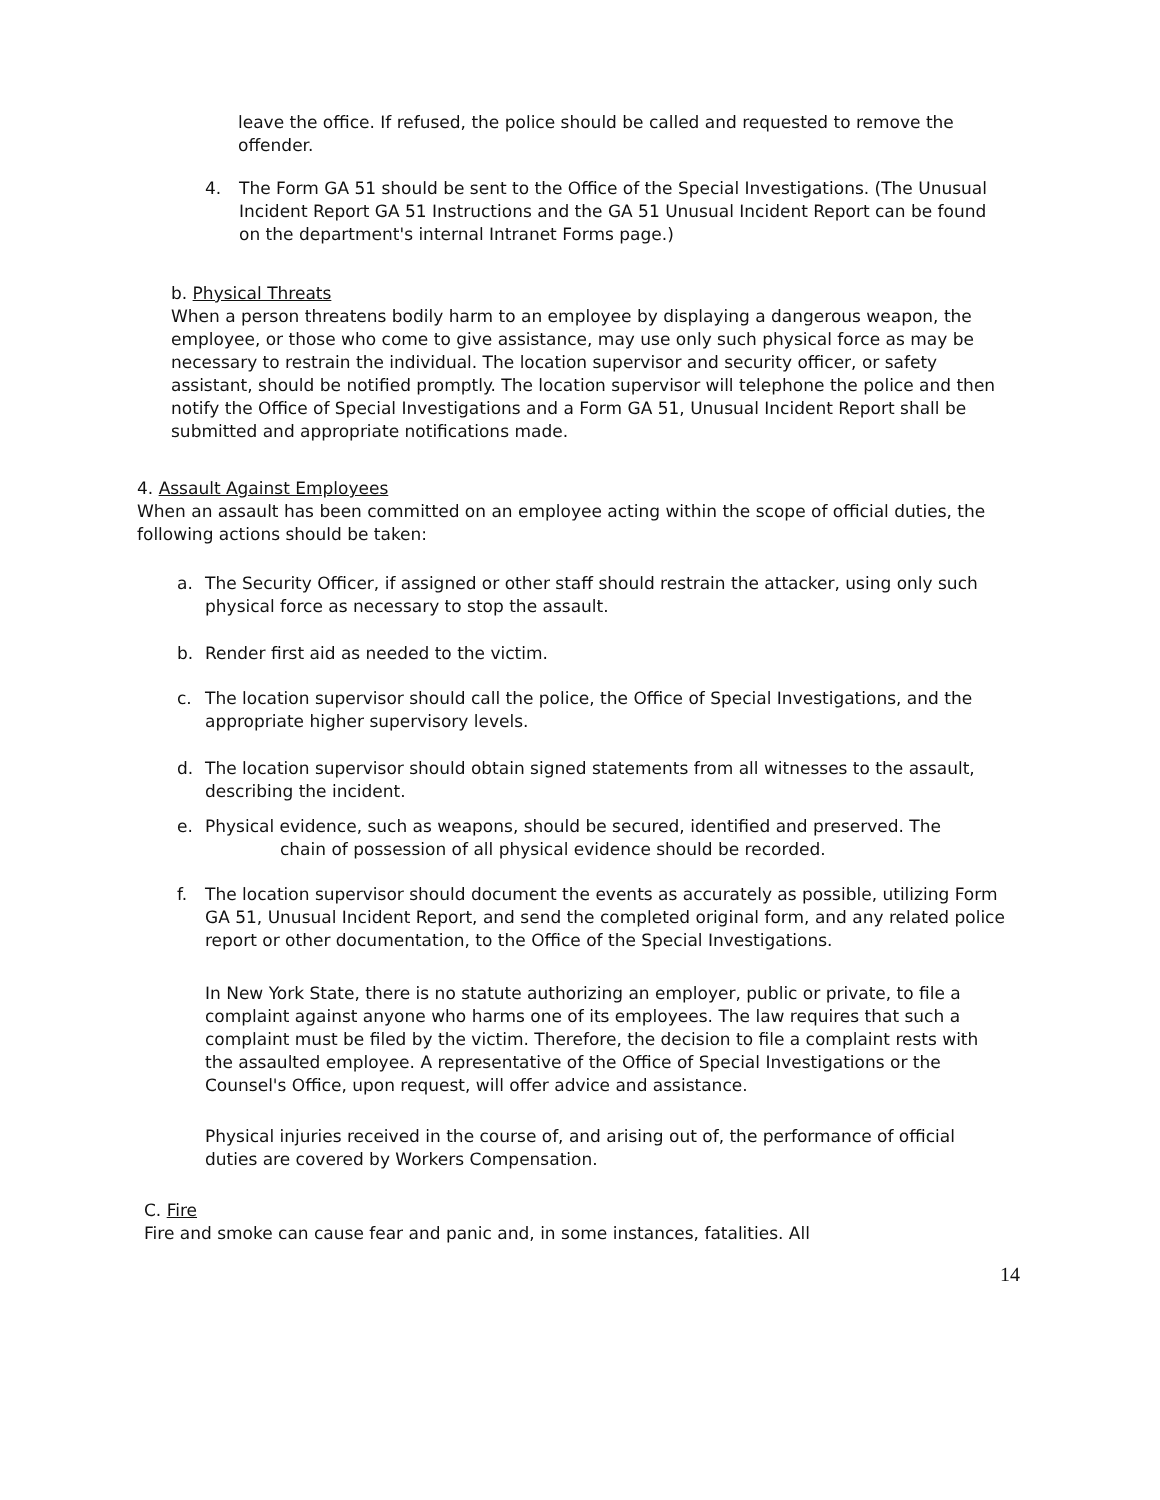leave the office. If refused, the police should be called and requested to remove the offender.
4. The Form GA 51 should be sent to the Office of the Special Investigations. (The Unusual Incident Report GA 51 Instructions and the GA 51 Unusual Incident Report can be found on the department's internal Intranet Forms page.)
b. Physical Threats
When a person threatens bodily harm to an employee by displaying a dangerous weapon, the employee, or those who come to give assistance, may use only such physical force as may be necessary to restrain the individual. The location supervisor and security officer, or safety assistant, should be notified promptly. The location supervisor will telephone the police and then notify the Office of Special Investigations and a Form GA 51, Unusual Incident Report shall be submitted and appropriate notifications made.
4. Assault Against Employees
When an assault has been committed on an employee acting within the scope of official duties, the following actions should be taken:
a. The Security Officer, if assigned or other staff should restrain the attacker, using only such physical force as necessary to stop the assault.
b. Render first aid as needed to the victim.
c. The location supervisor should call the police, the Office of Special Investigations, and the appropriate higher supervisory levels.
d. The location supervisor should obtain signed statements from all witnesses to the assault, describing the incident.
e. Physical evidence, such as weapons, should be secured, identified and preserved. The
chain of possession of all physical evidence should be recorded.
f. The location supervisor should document the events as accurately as possible, utilizing Form GA 51, Unusual Incident Report, and send the completed original form, and any related police report or other documentation, to the Office of the Special Investigations.
In New York State, there is no statute authorizing an employer, public or private, to file a complaint against anyone who harms one of its employees. The law requires that such a complaint must be filed by the victim. Therefore, the decision to file a complaint rests with the assaulted employee. A representative of the Office of Special Investigations or the Counsel's Office, upon request, will offer advice and assistance.
Physical injuries received in the course of, and arising out of, the performance of official duties are covered by Workers Compensation.
C. Fire
Fire and smoke can cause fear and panic and, in some instances, fatalities. All
14